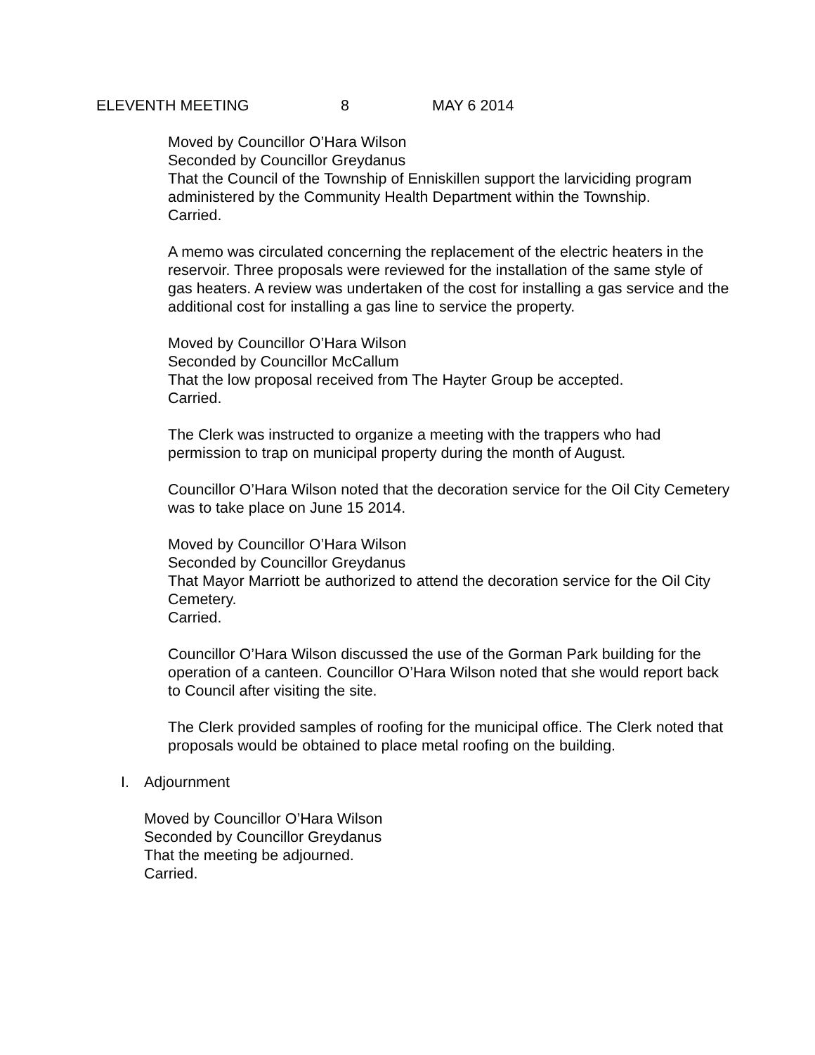ELEVENTH MEETING 8 MAY 6 2014
Moved by Councillor O’Hara Wilson
Seconded by Councillor Greydanus
That the Council of the Township of Enniskillen support the larviciding program administered by the Community Health Department within the Township.
Carried.
A memo was circulated concerning the replacement of the electric heaters in the reservoir. Three proposals were reviewed for the installation of the same style of gas heaters. A review was undertaken of the cost for installing a gas service and the additional cost for installing a gas line to service the property.
Moved by Councillor O’Hara Wilson
Seconded by Councillor McCallum
That the low proposal received from The Hayter Group be accepted.
Carried.
The Clerk was instructed to organize a meeting with the trappers who had permission to trap on municipal property during the month of August.
Councillor O’Hara Wilson noted that the decoration service for the Oil City Cemetery was to take place on June 15 2014.
Moved by Councillor O’Hara Wilson
Seconded by Councillor Greydanus
That Mayor Marriott be authorized to attend the decoration service for the Oil City Cemetery.
Carried.
Councillor O’Hara Wilson discussed the use of the Gorman Park building for the operation of a canteen. Councillor O’Hara Wilson noted that she would report back to Council after visiting the site.
The Clerk provided samples of roofing for the municipal office. The Clerk noted that proposals would be obtained to place metal roofing on the building.
I. Adjournment
Moved by Councillor O’Hara Wilson
Seconded by Councillor Greydanus
That the meeting be adjourned.
Carried.